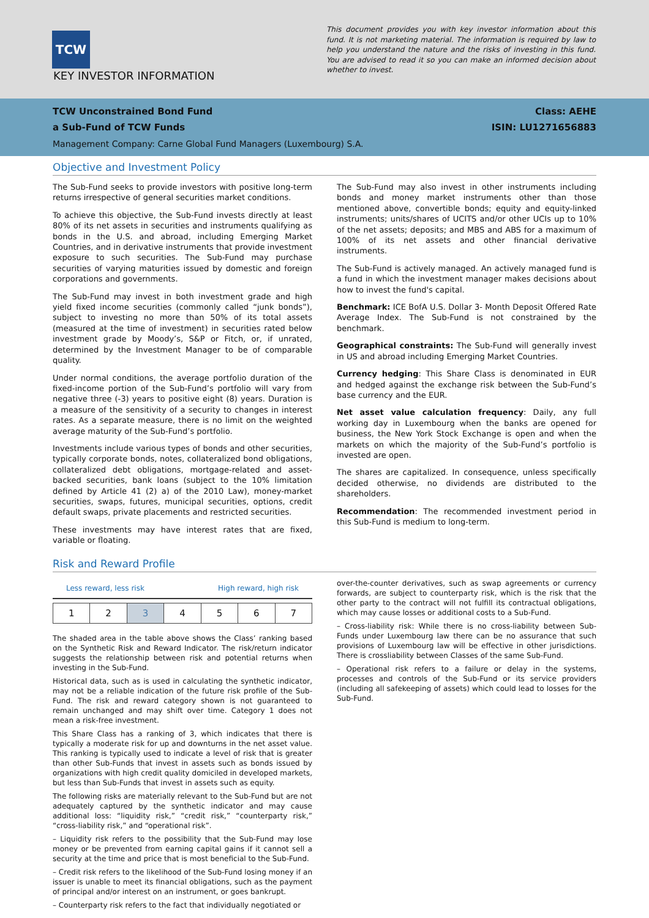TCW
KEY INVESTOR INFORMATION
This document provides you with key investor information about this fund. It is not marketing material. The information is required by law to help you understand the nature and the risks of investing in this fund. You are advised to read it so you can make an informed decision about whether to invest.
TCW Unconstrained Bond Fund Class: AEHE
a Sub-Fund of TCW Funds ISIN: LU1271656883
Management Company: Carne Global Fund Managers (Luxembourg) S.A.
Objective and Investment Policy
The Sub-Fund seeks to provide investors with positive long-term returns irrespective of general securities market conditions.
To achieve this objective, the Sub-Fund invests directly at least 80% of its net assets in securities and instruments qualifying as bonds in the U.S. and abroad, including Emerging Market Countries, and in derivative instruments that provide investment exposure to such securities. The Sub-Fund may purchase securities of varying maturities issued by domestic and foreign corporations and governments.
The Sub-Fund may invest in both investment grade and high yield fixed income securities (commonly called “junk bonds”), subject to investing no more than 50% of its total assets (measured at the time of investment) in securities rated below investment grade by Moody’s, S&P or Fitch, or, if unrated, determined by the Investment Manager to be of comparable quality.
Under normal conditions, the average portfolio duration of the fixed-income portion of the Sub-Fund’s portfolio will vary from negative three (-3) years to positive eight (8) years. Duration is a measure of the sensitivity of a security to changes in interest rates. As a separate measure, there is no limit on the weighted average maturity of the Sub-Fund’s portfolio.
Investments include various types of bonds and other securities, typically corporate bonds, notes, collateralized bond obligations, collateralized debt obligations, mortgage-related and asset-backed securities, bank loans (subject to the 10% limitation defined by Article 41 (2) a) of the 2010 Law), money-market securities, swaps, futures, municipal securities, options, credit default swaps, private placements and restricted securities.
These investments may have interest rates that are fixed, variable or floating.
The Sub-Fund may also invest in other instruments including bonds and money market instruments other than those mentioned above, convertible bonds; equity and equity-linked instruments; units/shares of UCITS and/or other UCIs up to 10% of the net assets; deposits; and MBS and ABS for a maximum of 100% of its net assets and other financial derivative instruments.
The Sub-Fund is actively managed. An actively managed fund is a fund in which the investment manager makes decisions about how to invest the fund's capital.
Benchmark: ICE BofA U.S. Dollar 3- Month Deposit Offered Rate Average Index. The Sub-Fund is not constrained by the benchmark.
Geographical constraints: The Sub-Fund will generally invest in US and abroad including Emerging Market Countries.
Currency hedging: This Share Class is denominated in EUR and hedged against the exchange risk between the Sub-Fund’s base currency and the EUR.
Net asset value calculation frequency: Daily, any full working day in Luxembourg when the banks are opened for business, the New York Stock Exchange is open and when the markets on which the majority of the Sub-Fund’s portfolio is invested are open.
The shares are capitalized. In consequence, unless specifically decided otherwise, no dividends are distributed to the shareholders.
Recommendation: The recommended investment period in this Sub-Fund is medium to long-term.
Risk and Reward Profile
Less reward, less risk High reward, high risk
| 1 | 2 | 3 | 4 | 5 | 6 | 7 |
The shaded area in the table above shows the Class’ ranking based on the Synthetic Risk and Reward Indicator. The risk/return indicator suggests the relationship between risk and potential returns when investing in the Sub-Fund.
Historical data, such as is used in calculating the synthetic indicator, may not be a reliable indication of the future risk profile of the Sub-Fund. The risk and reward category shown is not guaranteed to remain unchanged and may shift over time. Category 1 does not mean a risk-free investment.
This Share Class has a ranking of 3, which indicates that there is typically a moderate risk for up and downturns in the net asset value. This ranking is typically used to indicate a level of risk that is greater than other Sub-Funds that invest in assets such as bonds issued by organizations with high credit quality domiciled in developed markets, but less than Sub-Funds that invest in assets such as equity.
The following risks are materially relevant to the Sub-Fund but are not adequately captured by the synthetic indicator and may cause additional loss: “liquidity risk,” “credit risk,” “counterparty risk,” “cross-liability risk,” and “operational risk”.
– Liquidity risk refers to the possibility that the Sub-Fund may lose money or be prevented from earning capital gains if it cannot sell a security at the time and price that is most beneficial to the Sub-Fund.
– Credit risk refers to the likelihood of the Sub-Fund losing money if an issuer is unable to meet its financial obligations, such as the payment of principal and/or interest on an instrument, or goes bankrupt.
– Counterparty risk refers to the fact that individually negotiated or
over-the-counter derivatives, such as swap agreements or currency forwards, are subject to counterparty risk, which is the risk that the other party to the contract will not fulfill its contractual obligations, which may cause losses or additional costs to a Sub-Fund.
– Cross-liability risk: While there is no cross-liability between Sub-Funds under Luxembourg law there can be no assurance that such provisions of Luxembourg law will be effective in other jurisdictions. There is crossliability between Classes of the same Sub-Fund.
– Operational risk refers to a failure or delay in the systems, processes and controls of the Sub-Fund or its service providers (including all safekeeping of assets) which could lead to losses for the Sub-Fund.